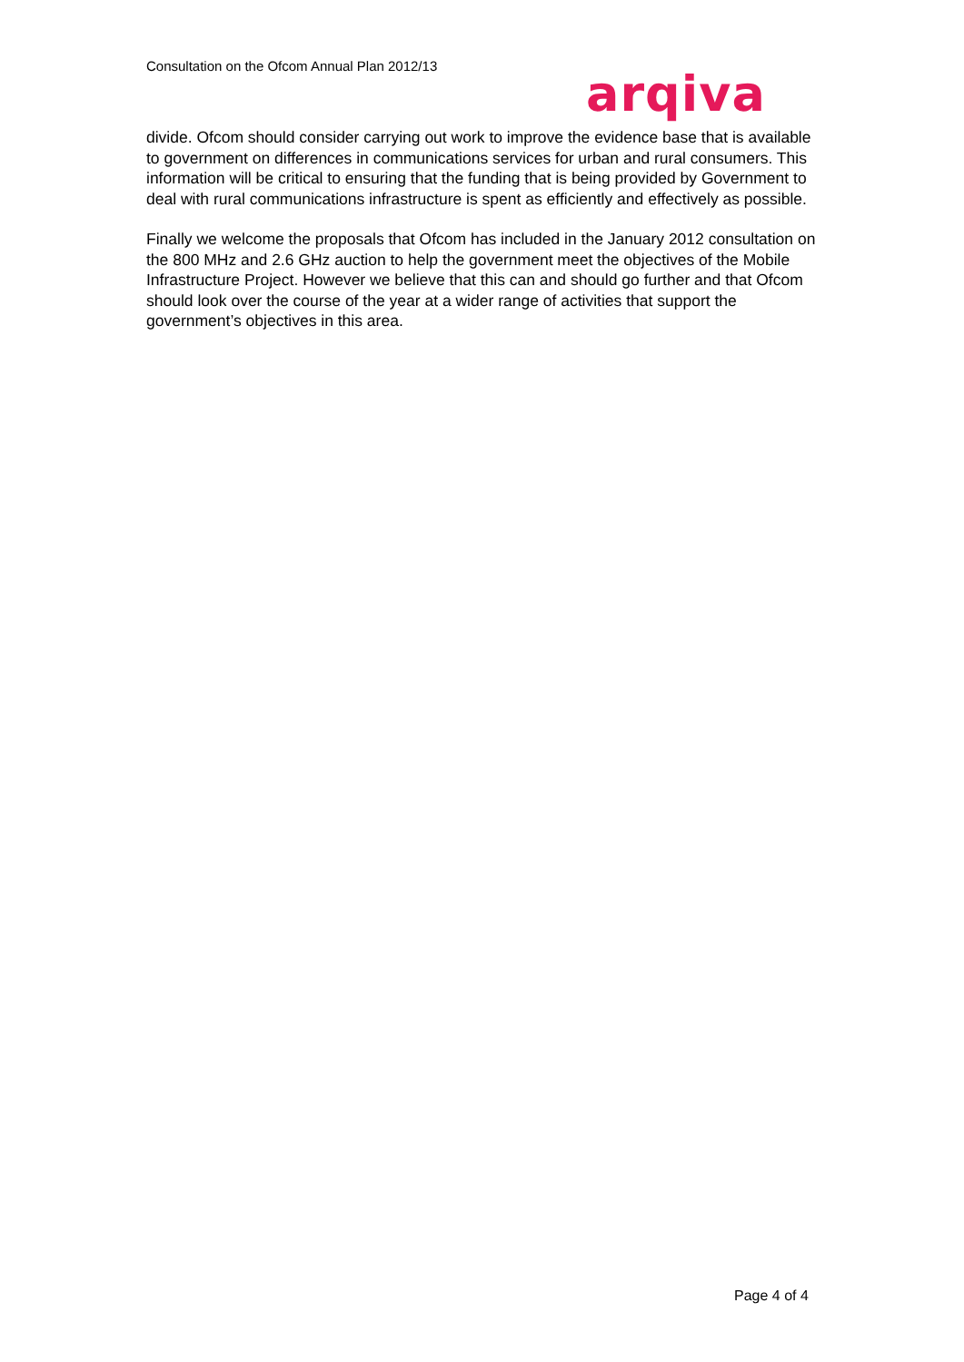Consultation on the Ofcom Annual Plan 2012/13
arqiva
divide. Ofcom should consider carrying out work to improve the evidence base that is available to government on differences in communications services for urban and rural consumers. This information will be critical to ensuring that the funding that is being provided by Government to deal with rural communications infrastructure is spent as efficiently and effectively as possible.
Finally we welcome the proposals that Ofcom has included in the January 2012 consultation on the 800 MHz and 2.6 GHz auction to help the government meet the objectives of the Mobile Infrastructure Project. However we believe that this can and should go further and that Ofcom should look over the course of the year at a wider range of activities that support the government’s objectives in this area.
Page 4 of 4